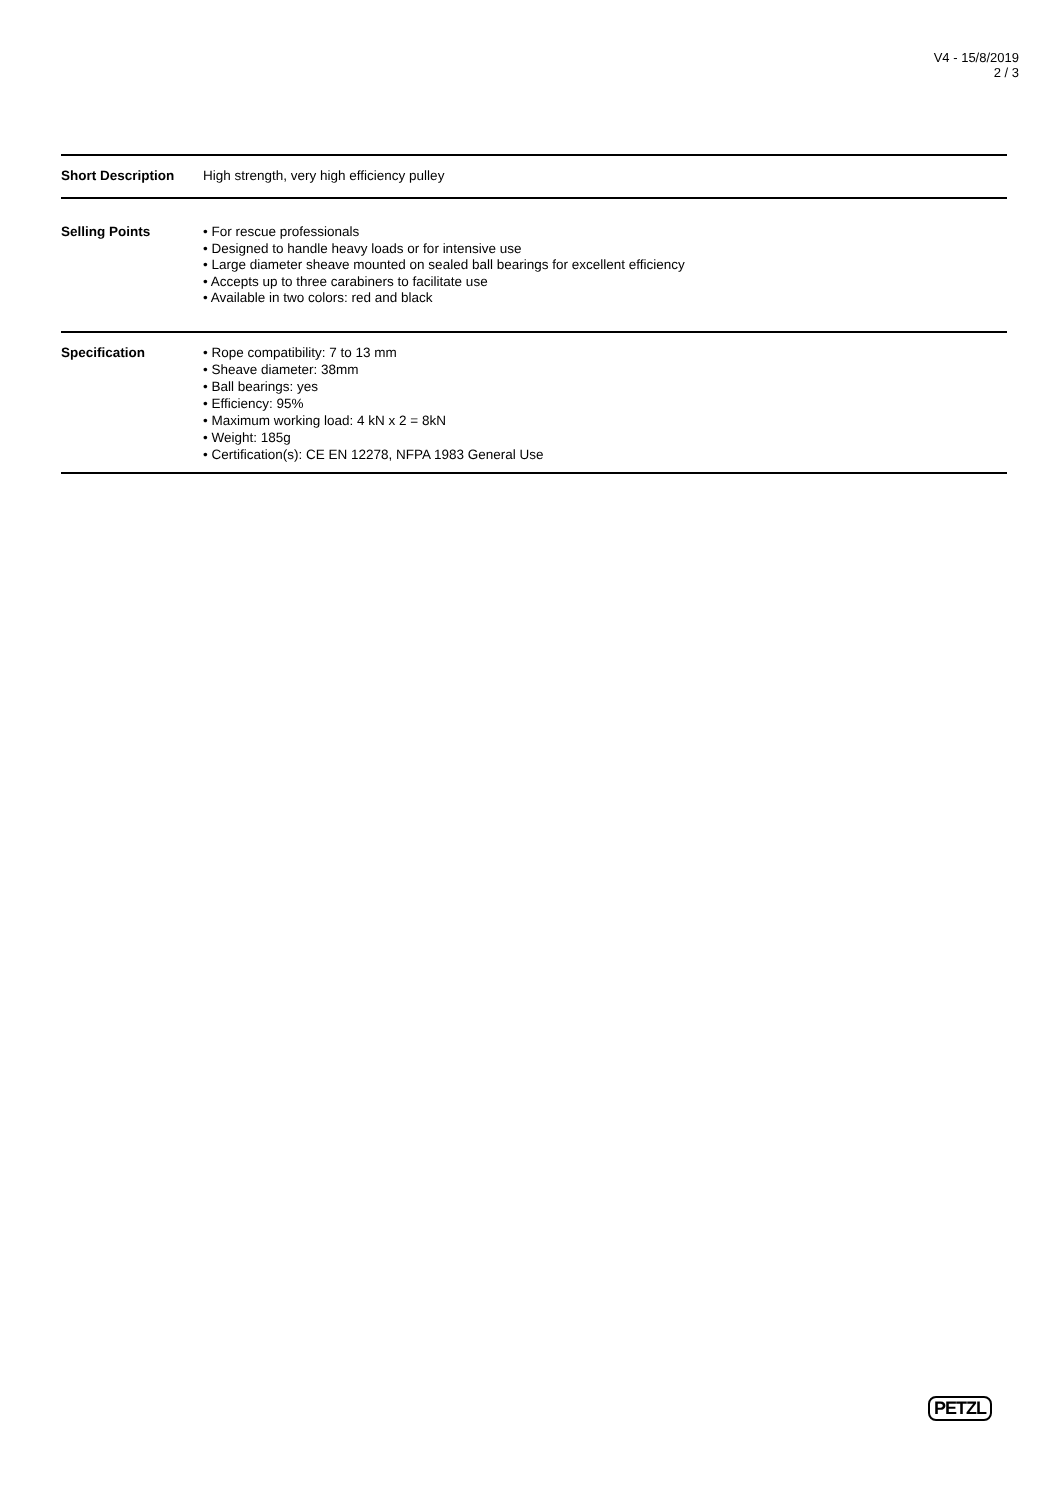V4 - 15/8/2019
2 / 3
| Short Description | High strength, very high efficiency pulley |
| Selling Points | • For rescue professionals • Designed to handle heavy loads or for intensive use • Large diameter sheave mounted on sealed ball bearings for excellent efficiency • Accepts up to three carabiners to facilitate use • Available in two colors: red and black |
| Specification | • Rope compatibility: 7 to 13 mm • Sheave diameter: 38mm • Ball bearings: yes • Efficiency: 95% • Maximum working load: 4 kN x 2 = 8kN • Weight: 185g • Certification(s): CE EN 12278, NFPA 1983 General Use |
PETZL